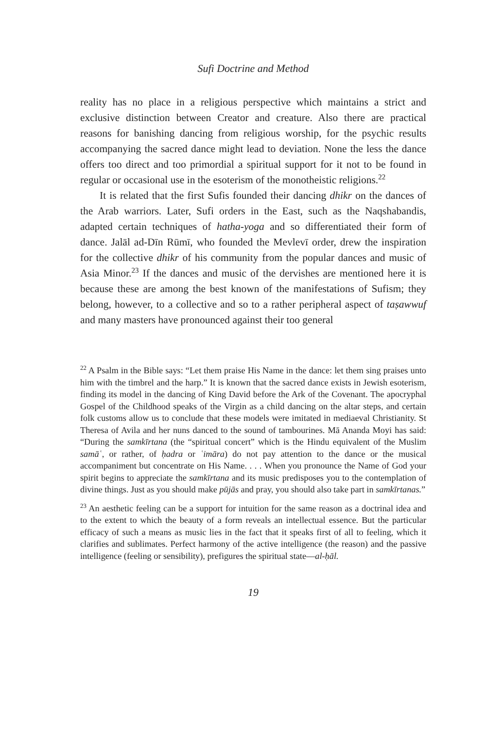Sufi Doctrine and Method
reality has no place in a religious perspective which maintains a strict and exclusive distinction between Creator and creature. Also there are practical reasons for banishing dancing from religious worship, for the psychic results accompanying the sacred dance might lead to deviation. None the less the dance offers too direct and too primordial a spiritual support for it not to be found in regular or occasional use in the esoterism of the monotheistic religions.<sup>22</sup>
It is related that the first Sufis founded their dancing dhikr on the dances of the Arab warriors. Later, Sufi orders in the East, such as the Naqshabandis, adapted certain techniques of hatha-yoga and so differentiated their form of dance. Jalāl ad-Dīn Rūmī, who founded the Mevlevī order, drew the inspiration for the collective dhikr of his community from the popular dances and music of Asia Minor.<sup>23</sup> If the dances and music of the dervishes are mentioned here it is because these are among the best known of the manifestations of Sufism; they belong, however, to a collective and so to a rather peripheral aspect of taṣawwuf and many masters have pronounced against their too general
<sup>22</sup> A Psalm in the Bible says: “Let them praise His Name in the dance: let them sing praises unto him with the timbrel and the harp.” It is known that the sacred dance exists in Jewish esoterism, finding its model in the dancing of King David before the Ark of the Covenant. The apocryphal Gospel of the Childhood speaks of the Virgin as a child dancing on the altar steps, and certain folk customs allow us to conclude that these models were imitated in mediaeval Christianity. St Theresa of Avila and her nuns danced to the sound of tambourines. Mā Ananda Moyi has said: “During the samkīrtana (the “spiritual concert” which is the Hindu equivalent of the Muslim samāʿ, or rather, of ḥadra or ʿimāra) do not pay attention to the dance or the musical accompaniment but concentrate on His Name. . . . When you pronounce the Name of God your spirit begins to appreciate the samkīrtana and its music predisposes you to the contemplation of divine things. Just as you should make pūjās and pray, you should also take part in samkīrtanas.”
<sup>23</sup> An aesthetic feeling can be a support for intuition for the same reason as a doctrinal idea and to the extent to which the beauty of a form reveals an intellectual essence. But the particular efficacy of such a means as music lies in the fact that it speaks first of all to feeling, which it clarifies and sublimates. Perfect harmony of the active intelligence (the reason) and the passive intelligence (feeling or sensibility), prefigures the spiritual state—al-ḥāl.
19